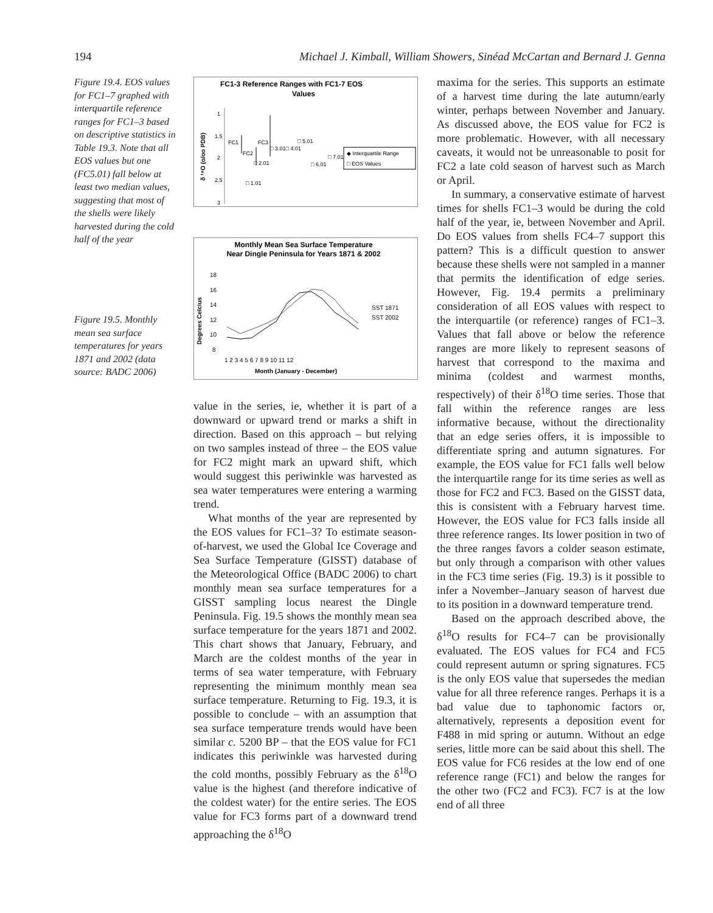194 Michael J. Kimball, William Showers, Sinéad McCartan and Bernard J. Genna
Figure 19.4. EOS values for FC1–7 graphed with interquartile reference ranges for FC1–3 based on descriptive statistics in Table 19.3. Note that all EOS values but one (FC5.01) fall below at least two median values, suggesting that most of the shells were likely harvested during the cold half of the year
Figure 19.5. Monthly mean sea surface temperatures for years 1871 and 2002 (data source: BADC 2006)
FC1-3 Reference Ranges with FC1-7 EOS
Values
δ ¹⁸O (o/oo PDB)
1
1.5
2
2.5
3
FC1
FC2
FC3
□ 1.01
□ 2.01
□ 3.01□ 4.01
□ 5.01
□ 6.01
□ 7.01
◆ Interquartile Range
□ EOS Values
Monthly Mean Sea Surface Temperature
Near Dingle Peninsula for Years 1871 & 2002
Degrees Celcius
18
16
14
12
10
8
1 2 3 4 5 6 7 8 9 10 11 12
Month (January - December)
SST 1871
SST 2002
value in the series, ie, whether it is part of a downward or upward trend or marks a shift in direction. Based on this approach – but relying on two samples instead of three – the EOS value for FC2 might mark an upward shift, which would suggest this periwinkle was harvested as sea water temperatures were entering a warming trend.
What months of the year are represented by the EOS values for FC1–3? To estimate season-of-harvest, we used the Global Ice Coverage and Sea Surface Temperature (GISST) database of the Meteorological Office (BADC 2006) to chart monthly mean sea surface temperatures for a GISST sampling locus nearest the Dingle Peninsula. Fig. 19.5 shows the monthly mean sea surface temperature for the years 1871 and 2002. This chart shows that January, February, and March are the coldest months of the year in terms of sea water temperature, with February representing the minimum monthly mean sea surface temperature. Returning to Fig. 19.3, it is possible to conclude – with an assumption that sea surface temperature trends would have been similar c. 5200 BP – that the EOS value for FC1 indicates this periwinkle was harvested during the cold months, possibly February as the δ<sup>18</sup>O value is the highest (and therefore indicative of the coldest water) for the entire series. The EOS value for FC3 forms part of a downward trend approaching the δ<sup>18</sup>O
maxima for the series. This supports an estimate of a harvest time during the late autumn/early winter, perhaps between November and January. As discussed above, the EOS value for FC2 is more problematic. However, with all necessary caveats, it would not be unreasonable to posit for FC2 a late cold season of harvest such as March or April.
In summary, a conservative estimate of harvest times for shells FC1–3 would be during the cold half of the year, ie, between November and April. Do EOS values from shells FC4–7 support this pattern? This is a difficult question to answer because these shells were not sampled in a manner that permits the identification of edge series. However, Fig. 19.4 permits a preliminary consideration of all EOS values with respect to the interquartile (or reference) ranges of FC1–3. Values that fall above or below the reference ranges are more likely to represent seasons of harvest that correspond to the maxima and minima (coldest and warmest months, respectively) of their δ<sup>18</sup>O time series. Those that fall within the reference ranges are less informative because, without the directionality that an edge series offers, it is impossible to differentiate spring and autumn signatures. For example, the EOS value for FC1 falls well below the interquartile range for its time series as well as those for FC2 and FC3. Based on the GISST data, this is consistent with a February harvest time. However, the EOS value for FC3 falls inside all three reference ranges. Its lower position in two of the three ranges favors a colder season estimate, but only through a comparison with other values in the FC3 time series (Fig. 19.3) is it possible to infer a November–January season of harvest due to its position in a downward temperature trend.
Based on the approach described above, the δ<sup>18</sup>O results for FC4–7 can be provisionally evaluated. The EOS values for FC4 and FC5 could represent autumn or spring signatures. FC5 is the only EOS value that supersedes the median value for all three reference ranges. Perhaps it is a bad value due to taphonomic factors or, alternatively, represents a deposition event for F488 in mid spring or autumn. Without an edge series, little more can be said about this shell. The EOS value for FC6 resides at the low end of one reference range (FC1) and below the ranges for the other two (FC2 and FC3). FC7 is at the low end of all three